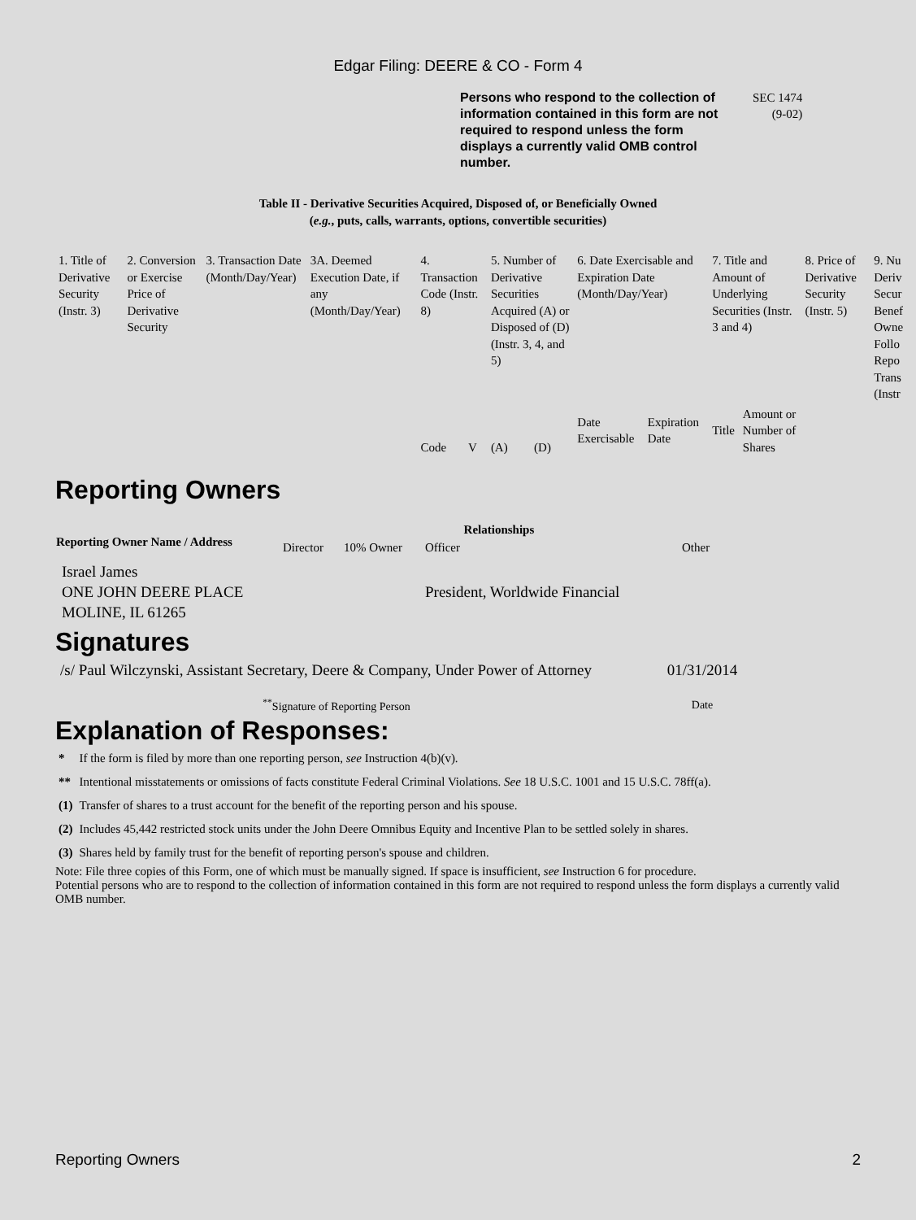Edgar Filing: DEERE & CO - Form 4
Persons who respond to the collection of information contained in this form are not required to respond unless the form displays a currently valid OMB control number.
SEC 1474
(9-02)
Table II - Derivative Securities Acquired, Disposed of, or Beneficially Owned
(e.g., puts, calls, warrants, options, convertible securities)
| 1. Title of Derivative Security (Instr. 3) | 2. Conversion or Exercise Price of Derivative Security | 3. Transaction Date (Month/Day/Year) | 3A. Deemed Execution Date, if any (Month/Day/Year) | 4. Transaction Code (Instr. 8) | | 5. Number of Derivative Securities Acquired (A) or Disposed of (D) (Instr. 3, 4, and 5) | | 6. Date Exercisable and Expiration Date (Month/Day/Year) | | 7. Title and Amount of Underlying Securities (Instr. 3 and 4) | | 8. Price of Derivative Security (Instr. 5) | 9. Nu Deriv Secur Benef Owne Follo Repo Trans (Instr |
| | | | | Code | V | (A) | (D) | Date Exercisable | Expiration Date | Title | Amount or Number of Shares | | |
Reporting Owners
| Reporting Owner Name / Address | Relationships | | | |
| --- | --- | --- | --- | --- |
| | Director | 10% Owner | Officer | Other |
| Israel James ONE JOHN DEERE PLACE MOLINE, IL 61265 | | | President, Worldwide Financial | |
Signatures
| /s/ Paul Wilczynski, Assistant Secretary, Deere & Company, Under Power of Attorney | 01/31/2014 |
| <sup>**</sup> Signature of Reporting Person | Date |
Explanation of Responses:
| * | If the form is filed by more than one reporting person, see Instruction 4(b)(v). |
| ** | Intentional misstatements or omissions of facts constitute Federal Criminal Violations. See 18 U.S.C. 1001 and 15 U.S.C. 78ff(a). |
| (1) | Transfer of shares to a trust account for the benefit of the reporting person and his spouse. |
| (2) | Includes 45,442 restricted stock units under the John Deere Omnibus Equity and Incentive Plan to be settled solely in shares. |
| (3) | Shares held by family trust for the benefit of reporting person's spouse and children. |
Note: File three copies of this Form, one of which must be manually signed. If space is insufficient, see Instruction 6 for procedure.
Potential persons who are to respond to the collection of information contained in this form are not required to respond unless the form displays a currently valid OMB number.
Reporting Owners 2